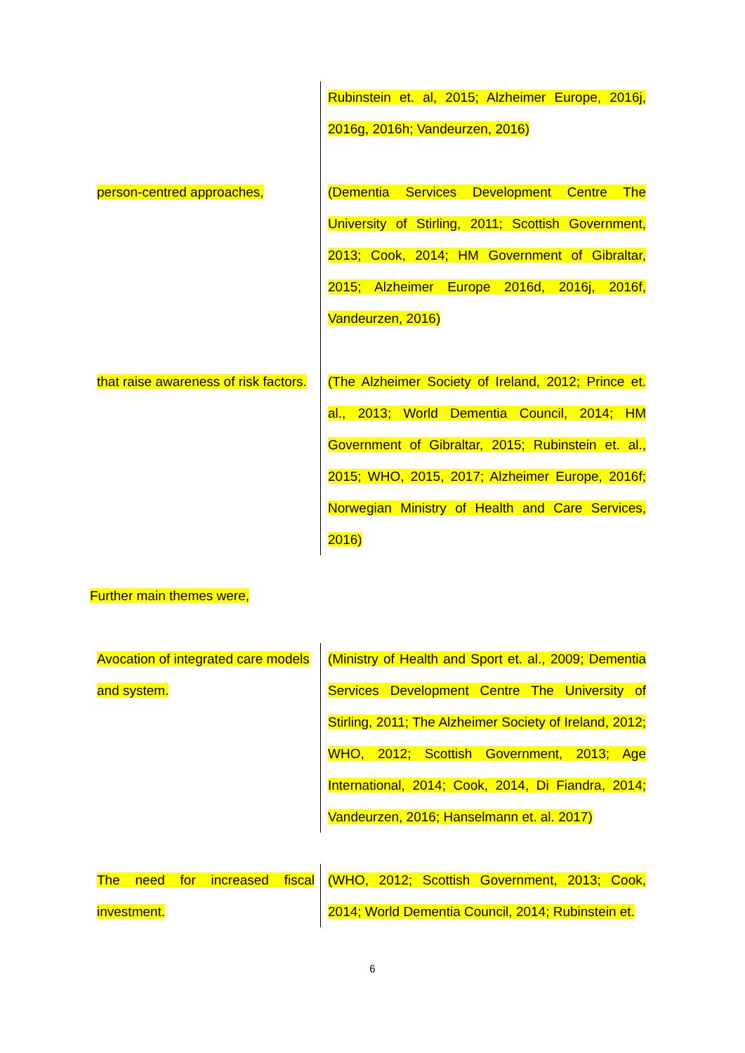| | Rubinstein et. al, 2015; Alzheimer Europe, 2016j, 2016g, 2016h; Vandeurzen, 2016) |
| person-centred approaches, | (Dementia Services Development Centre The University of Stirling, 2011; Scottish Government, 2013; Cook, 2014; HM Government of Gibraltar, 2015; Alzheimer Europe 2016d, 2016j, 2016f, Vandeurzen, 2016) |
| that raise awareness of risk factors. | (The Alzheimer Society of Ireland, 2012; Prince et. al., 2013; World Dementia Council, 2014; HM Government of Gibraltar, 2015; Rubinstein et. al., 2015; WHO, 2015, 2017; Alzheimer Europe, 2016f; Norwegian Ministry of Health and Care Services, 2016) |
Further main themes were,
| Avocation of integrated care models and system. | (Ministry of Health and Sport et. al., 2009; Dementia Services Development Centre The University of Stirling, 2011; The Alzheimer Society of Ireland, 2012; WHO, 2012; Scottish Government, 2013; Age International, 2014; Cook, 2014, Di Fiandra, 2014; Vandeurzen, 2016; Hanselmann et. al. 2017) |
| The need for increased fiscal investment. | (WHO, 2012; Scottish Government, 2013; Cook, 2014; World Dementia Council, 2014; Rubinstein et. |
6